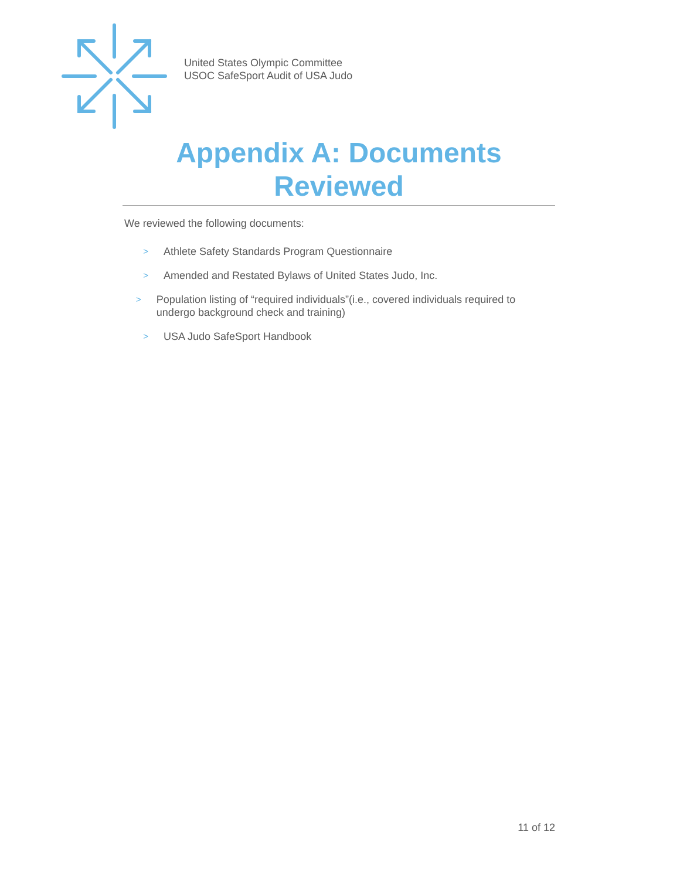United States Olympic Committee
USOC SafeSport Audit of USA Judo
Appendix A: Documents Reviewed
We reviewed the following documents:
> Athlete Safety Standards Program Questionnaire
> Amended and Restated Bylaws of United States Judo, Inc.
> Population listing of “required individuals”(i.e., covered individuals required to undergo background check and training)
> USA Judo SafeSport Handbook
11 of 12